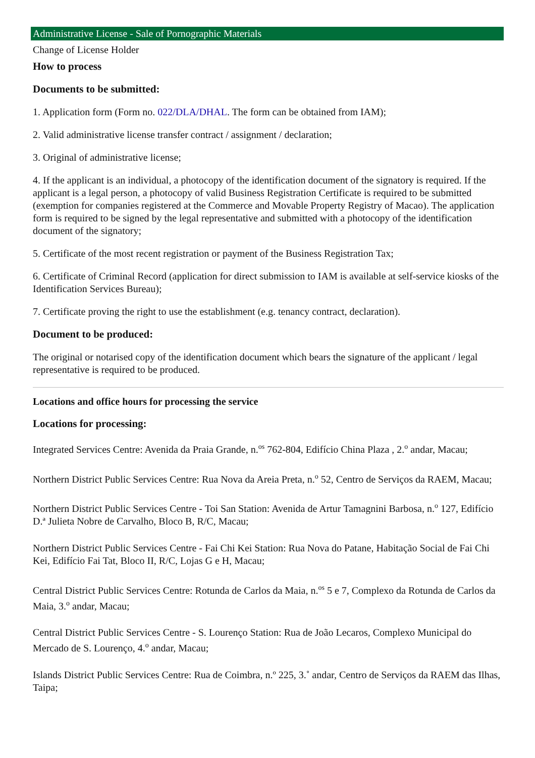Administrative License - Sale of Pornographic Materials
Change of License Holder
How to process
Documents to be submitted:
1. Application form (Form no. 022/DLA/DHAL. The form can be obtained from IAM);
2. Valid administrative license transfer contract / assignment / declaration;
3. Original of administrative license;
4. If the applicant is an individual, a photocopy of the identification document of the signatory is required. If the applicant is a legal person, a photocopy of valid Business Registration Certificate is required to be submitted (exemption for companies registered at the Commerce and Movable Property Registry of Macao). The application form is required to be signed by the legal representative and submitted with a photocopy of the identification document of the signatory;
5. Certificate of the most recent registration or payment of the Business Registration Tax;
6. Certificate of Criminal Record (application for direct submission to IAM is available at self-service kiosks of the Identification Services Bureau);
7. Certificate proving the right to use the establishment (e.g. tenancy contract, declaration).
Document to be produced:
The original or notarised copy of the identification document which bears the signature of the applicant / legal representative is required to be produced.
Locations and office hours for processing the service
Locations for processing:
Integrated Services Centre: Avenida da Praia Grande, n.<sup>os</sup> 762-804, Edifício China Plaza , 2.<sup>o</sup> andar, Macau;
Northern District Public Services Centre: Rua Nova da Areia Preta, n.<sup>o</sup> 52, Centro de Serviços da RAEM, Macau;
Northern District Public Services Centre - Toi San Station: Avenida de Artur Tamagnini Barbosa, n.<sup>o</sup> 127, Edifício D.ª Julieta Nobre de Carvalho, Bloco B, R/C, Macau;
Northern District Public Services Centre - Fai Chi Kei Station: Rua Nova do Patane, Habitação Social de Fai Chi Kei, Edifício Fai Tat, Bloco II, R/C, Lojas G e H, Macau;
Central District Public Services Centre: Rotunda de Carlos da Maia, n.<sup>os</sup> 5 e 7, Complexo da Rotunda de Carlos da Maia, 3.<sup>o</sup> andar, Macau;
Central District Public Services Centre - S. Lourenço Station: Rua de João Lecaros, Complexo Municipal do Mercado de S. Lourenço, 4.<sup>o</sup> andar, Macau;
Islands District Public Services Centre: Rua de Coimbra, n.º 225, 3.˚ andar, Centro de Serviços da RAEM das Ilhas, Taipa;